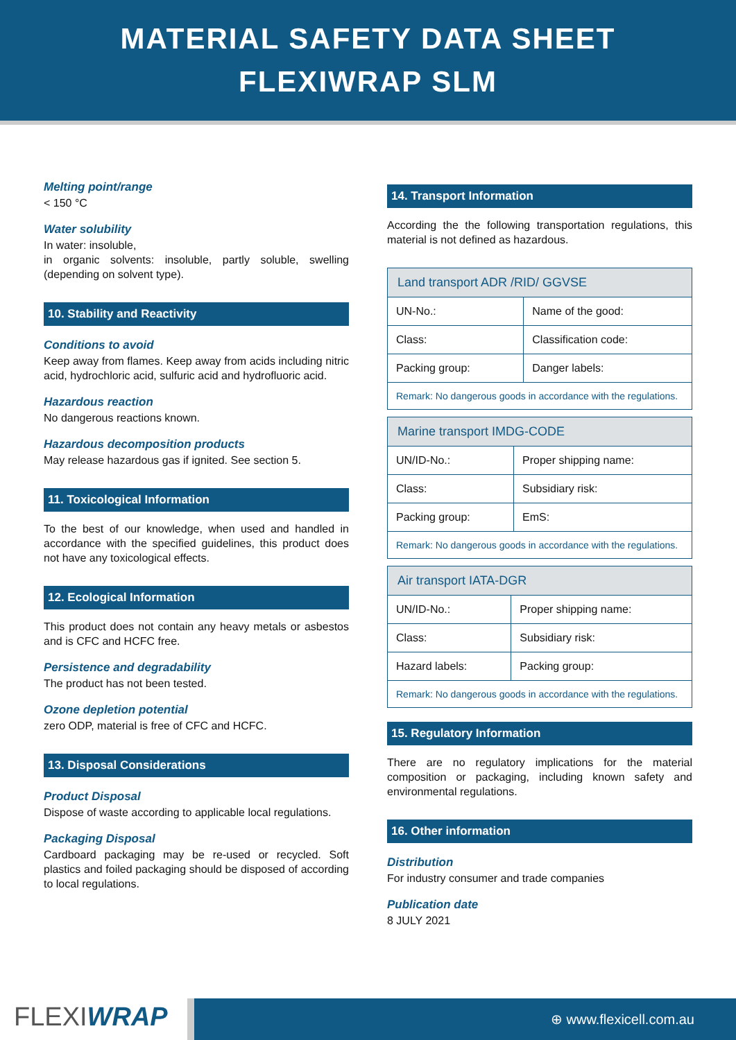MATERIAL SAFETY DATA SHEET
FLEXIWRAP SLM
Melting point/range
< 150 °C
Water solubility
In water: insoluble,
in organic solvents: insoluble, partly soluble, swelling (depending on solvent type).
10. Stability and Reactivity
Conditions to avoid
Keep away from flames. Keep away from acids including nitric acid, hydrochloric acid, sulfuric acid and hydrofluoric acid.
Hazardous reaction
No dangerous reactions known.
Hazardous decomposition products
May release hazardous gas if ignited. See section 5.
11. Toxicological Information
To the best of our knowledge, when used and handled in accordance with the specified guidelines, this product does not have any toxicological effects.
12. Ecological Information
This product does not contain any heavy metals or asbestos and is CFC and HCFC free.
Persistence and degradability
The product has not been tested.
Ozone depletion potential
zero ODP, material is free of CFC and HCFC.
13. Disposal Considerations
Product Disposal
Dispose of waste according to applicable local regulations.
Packaging Disposal
Cardboard packaging may be re-used or recycled. Soft plastics and foiled packaging should be disposed of according to local regulations.
14. Transport Information
According the the following transportation regulations, this material is not defined as hazardous.
| Land transport ADR /RID/ GGVSE | |
| --- | --- |
| UN-No.: | Name of the good: |
| Class: | Classification code: |
| Packing group: | Danger labels: |
| Remark: No dangerous goods in accordance with the regulations. | |
| Marine transport IMDG-CODE | |
| --- | --- |
| UN/ID-No.: | Proper shipping name: |
| Class: | Subsidiary risk: |
| Packing group: | EmS: |
| Remark: No dangerous goods in accordance with the regulations. | |
| Air transport IATA-DGR | |
| --- | --- |
| UN/ID-No.: | Proper shipping name: |
| Class: | Subsidiary risk: |
| Hazard labels: | Packing group: |
| Remark: No dangerous goods in accordance with the regulations. | |
15. Regulatory Information
There are no regulatory implications for the material composition or packaging, including known safety and environmental regulations.
16. Other information
Distribution
For industry consumer and trade companies
Publication date
8 JULY 2021
FLEXIWRAP
⊕ www.flexicell.com.au